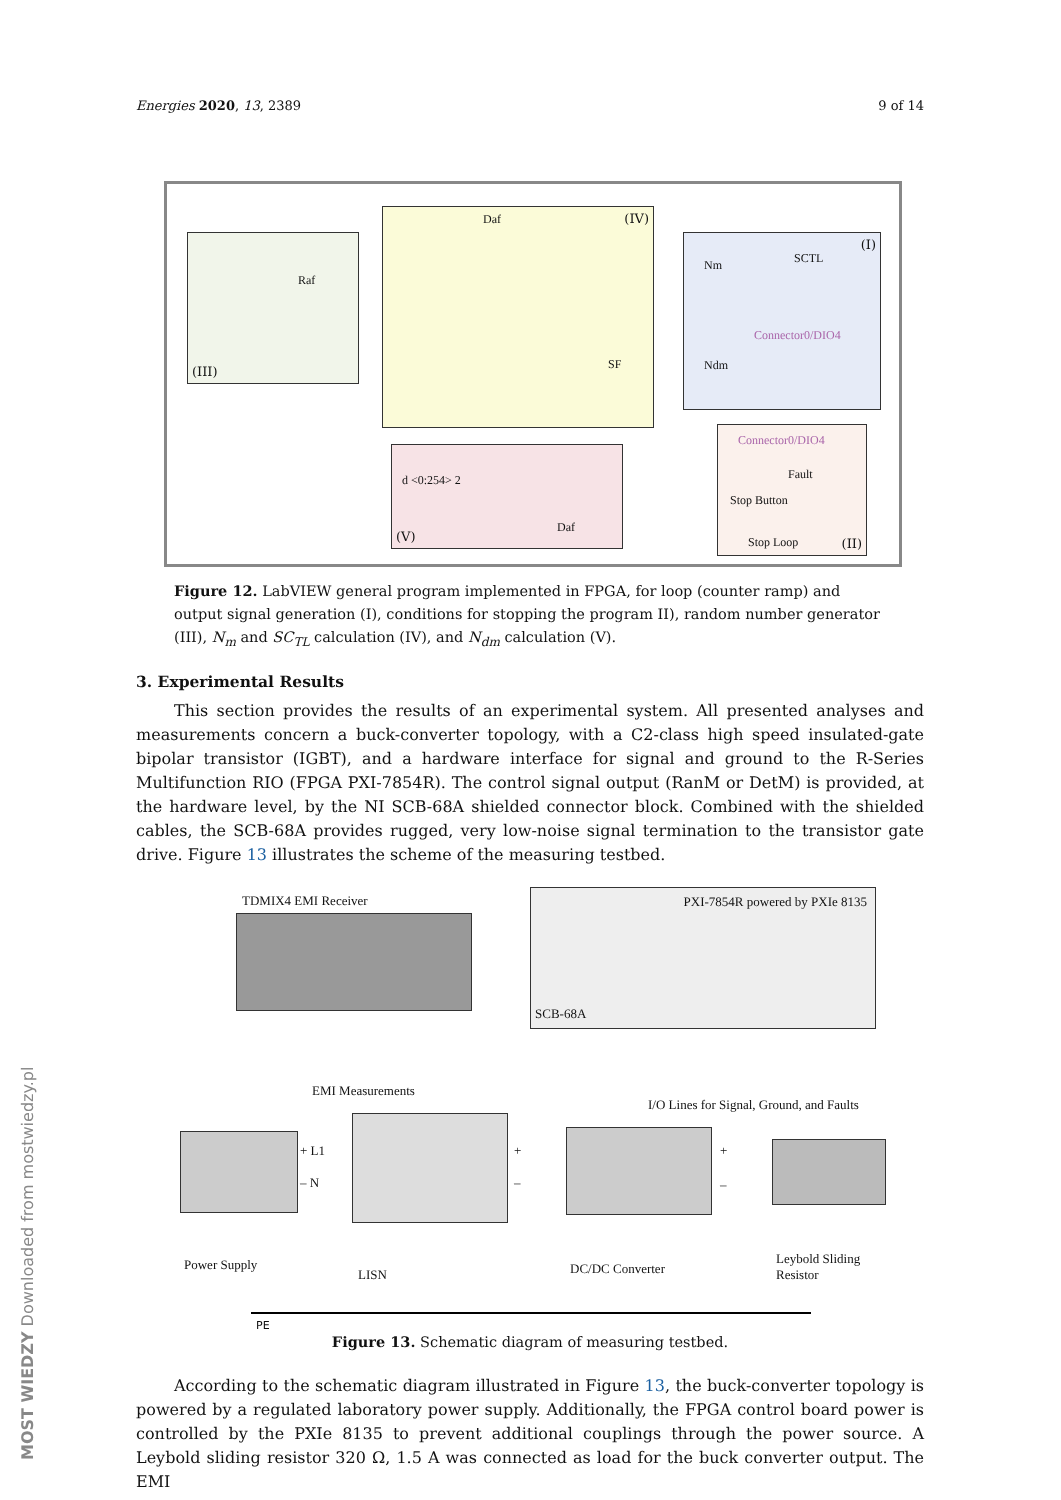MOST WIEDZY Downloaded from mostwiedzy.pl
Energies 2020, 13, 2389 9 of 14
(III)
Raf
(IV) Daf
SF
(I)
Nm SCTL
Connector0/DIO4
Ndm
(V)
d <0:254> 2
Daf
Connector0/DIO4
Fault
Stop Button
Stop Loop (II)
Figure 12. LabVIEW general program implemented in FPGA, for loop (counter ramp) and output signal generation (I), conditions for stopping the program II), random number generator (III), N<sub>m</sub> and SC<sub>TL</sub> calculation (IV), and N<sub>dm</sub> calculation (V).
3. Experimental Results
This section provides the results of an experimental system. All presented analyses and measurements concern a buck-converter topology, with a C2-class high speed insulated-gate bipolar transistor (IGBT), and a hardware interface for signal and ground to the R-Series Multifunction RIO (FPGA PXI-7854R). The control signal output (RanM or DetM) is provided, at the hardware level, by the NI SCB-68A shielded connector block. Combined with the shielded cables, the SCB-68A provides rugged, very low-noise signal termination to the transistor gate drive. Figure 13 illustrates the scheme of the measuring testbed.
TDMIX4 EMI Receiver PXI-7854R powered by PXIe 8135
SCB-68A
EMI Measurements
I/O Lines for Signal, Ground, and Faults
+ L1
– N
+
–
+
–
Power Supply
LISN DC/DC Converter
Leybold Sliding
Resistor
PE
Figure 13. Schematic diagram of measuring testbed.
According to the schematic diagram illustrated in Figure 13, the buck-converter topology is powered by a regulated laboratory power supply. Additionally, the FPGA control board power is controlled by the PXIe 8135 to prevent additional couplings through the power source. A Leybold sliding resistor 320 Ω, 1.5 A was connected as load for the buck converter output. The EMI